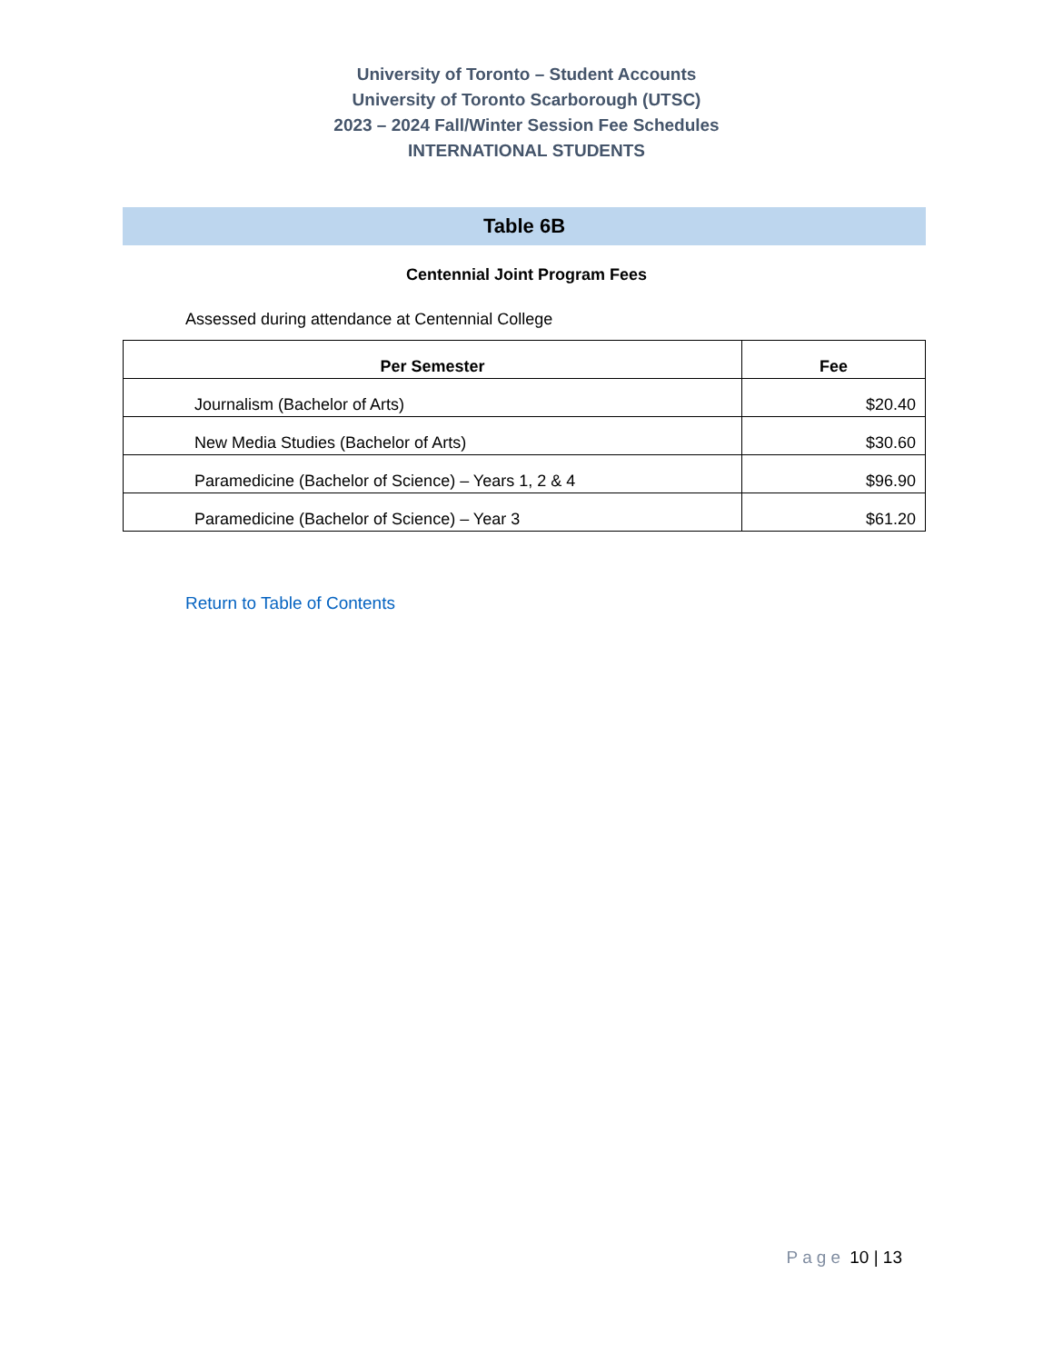University of Toronto – Student Accounts
University of Toronto Scarborough (UTSC)
2023 – 2024 Fall/Winter Session Fee Schedules
INTERNATIONAL STUDENTS
Table 6B
Centennial Joint Program Fees
Assessed during attendance at Centennial College
| Per Semester | Fee |
| --- | --- |
| Journalism (Bachelor of Arts) | $20.40 |
| New Media Studies (Bachelor of Arts) | $30.60 |
| Paramedicine (Bachelor of Science) – Years 1, 2 & 4 | $96.90 |
| Paramedicine (Bachelor of Science) – Year 3 | $61.20 |
Return to Table of Contents
Page 10 | 13